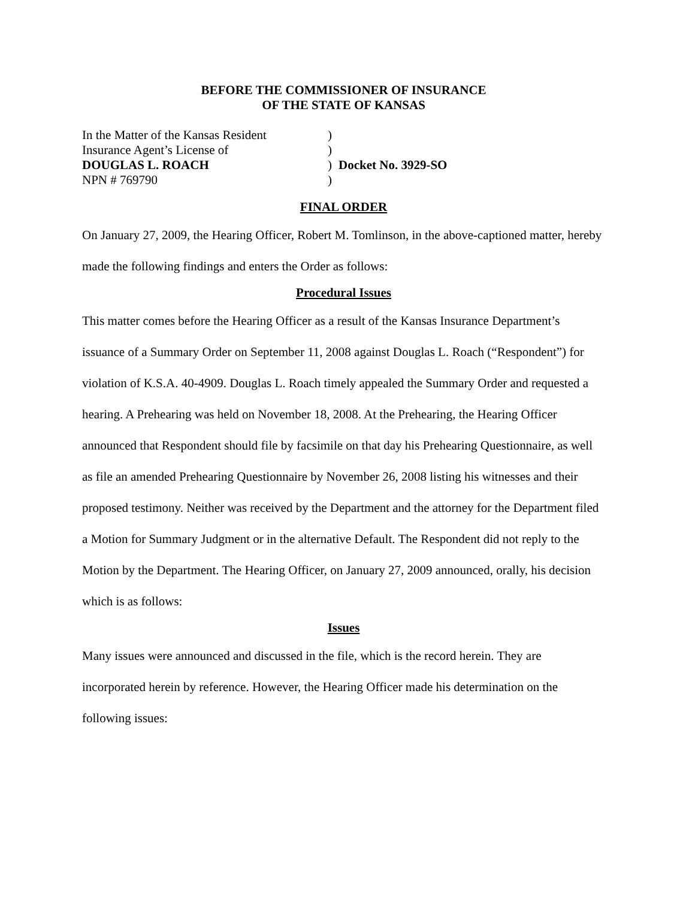BEFORE THE COMMISSIONER OF INSURANCE
OF THE STATE OF KANSAS
| In the Matter of the Kansas Resident | ) | |
| Insurance Agent’s License of | ) | |
| DOUGLAS L. ROACH | ) | Docket No. 3929-SO |
| NPN # 769790 | ) | |
FINAL ORDER
On January 27, 2009, the Hearing Officer, Robert M. Tomlinson, in the above-captioned matter, hereby made the following findings and enters the Order as follows:
Procedural Issues
This matter comes before the Hearing Officer as a result of the Kansas Insurance Department’s issuance of a Summary Order on September 11, 2008 against Douglas L. Roach (“Respondent”) for violation of K.S.A. 40-4909. Douglas L. Roach timely appealed the Summary Order and requested a hearing. A Prehearing was held on November 18, 2008. At the Prehearing, the Hearing Officer announced that Respondent should file by facsimile on that day his Prehearing Questionnaire, as well as file an amended Prehearing Questionnaire by November 26, 2008 listing his witnesses and their proposed testimony. Neither was received by the Department and the attorney for the Department filed a Motion for Summary Judgment or in the alternative Default. The Respondent did not reply to the Motion by the Department. The Hearing Officer, on January 27, 2009 announced, orally, his decision which is as follows:
Issues
Many issues were announced and discussed in the file, which is the record herein. They are incorporated herein by reference. However, the Hearing Officer made his determination on the following issues: